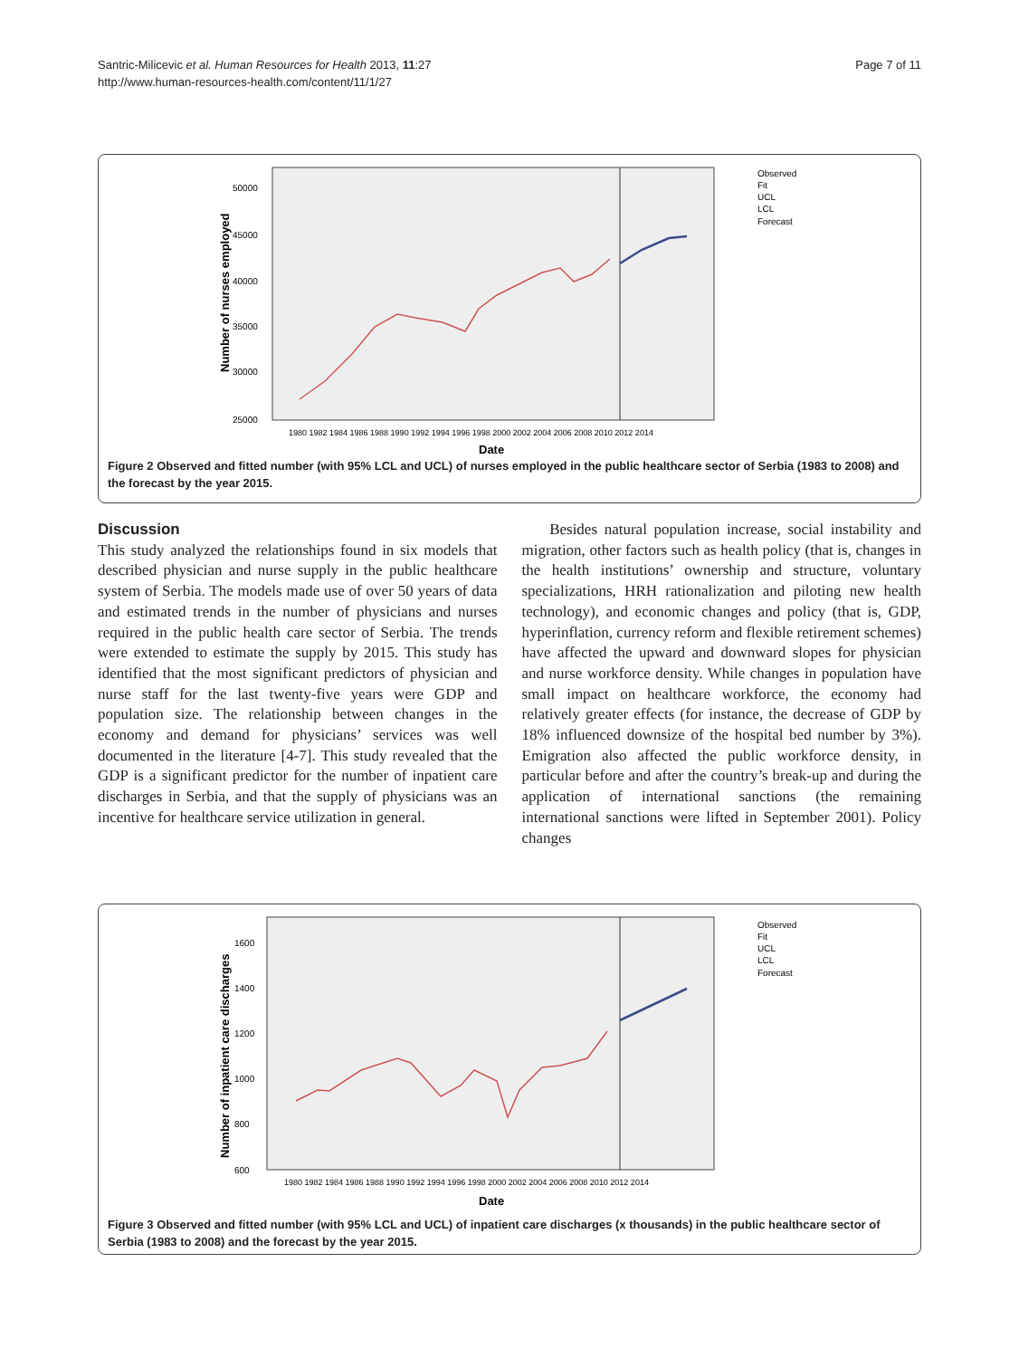Page 7 of 11 Santric-Milicevic et al. Human Resources for Health 2013, 11:27
http://www.human-resources-health.com/content/11/1/27
50000
45000
40000
35000
30000
25000
Number of nurses employed
1980 1982 1984 1986 1988 1990 1992 1994 1996 1998 2000 2002 2004 2006 2008 2010 2012 2014
Date
Observed
Fit
UCL
LCL
Forecast
Figure 2 Observed and fitted number (with 95% LCL and UCL) of nurses employed in the public healthcare sector of Serbia (1983 to 2008) and the forecast by the year 2015.
Discussion
This study analyzed the relationships found in six models that described physician and nurse supply in the public healthcare system of Serbia. The models made use of over 50 years of data and estimated trends in the number of physicians and nurses required in the public health care sector of Serbia. The trends were extended to estimate the supply by 2015. This study has identified that the most significant predictors of physician and nurse staff for the last twenty-five years were GDP and population size. The relationship between changes in the economy and demand for physicians’ services was well documented in the literature [4-7]. This study revealed that the GDP is a significant predictor for the number of inpatient care discharges in Serbia, and that the supply of physicians was an incentive for healthcare service utilization in general.
Besides natural population increase, social instability and migration, other factors such as health policy (that is, changes in the health institutions’ ownership and structure, voluntary specializations, HRH rationalization and piloting new health technology), and economic changes and policy (that is, GDP, hyperinflation, currency reform and flexible retirement schemes) have affected the upward and downward slopes for physician and nurse workforce density. While changes in population have small impact on healthcare workforce, the economy had relatively greater effects (for instance, the decrease of GDP by 18% influenced downsize of the hospital bed number by 3%). Emigration also affected the public workforce density, in particular before and after the country’s break-up and during the application of international sanctions (the remaining international sanctions were lifted in September 2001). Policy changes
1600
1400
1200
1000
800
600
Number of inpatient care discharges
1980 1982 1984 1986 1988 1990 1992 1994 1996 1998 2000 2002 2004 2006 2008 2010 2012 2014
Date
Observed
Fit
UCL
LCL
Forecast
Figure 3 Observed and fitted number (with 95% LCL and UCL) of inpatient care discharges (x thousands) in the public healthcare sector of Serbia (1983 to 2008) and the forecast by the year 2015.